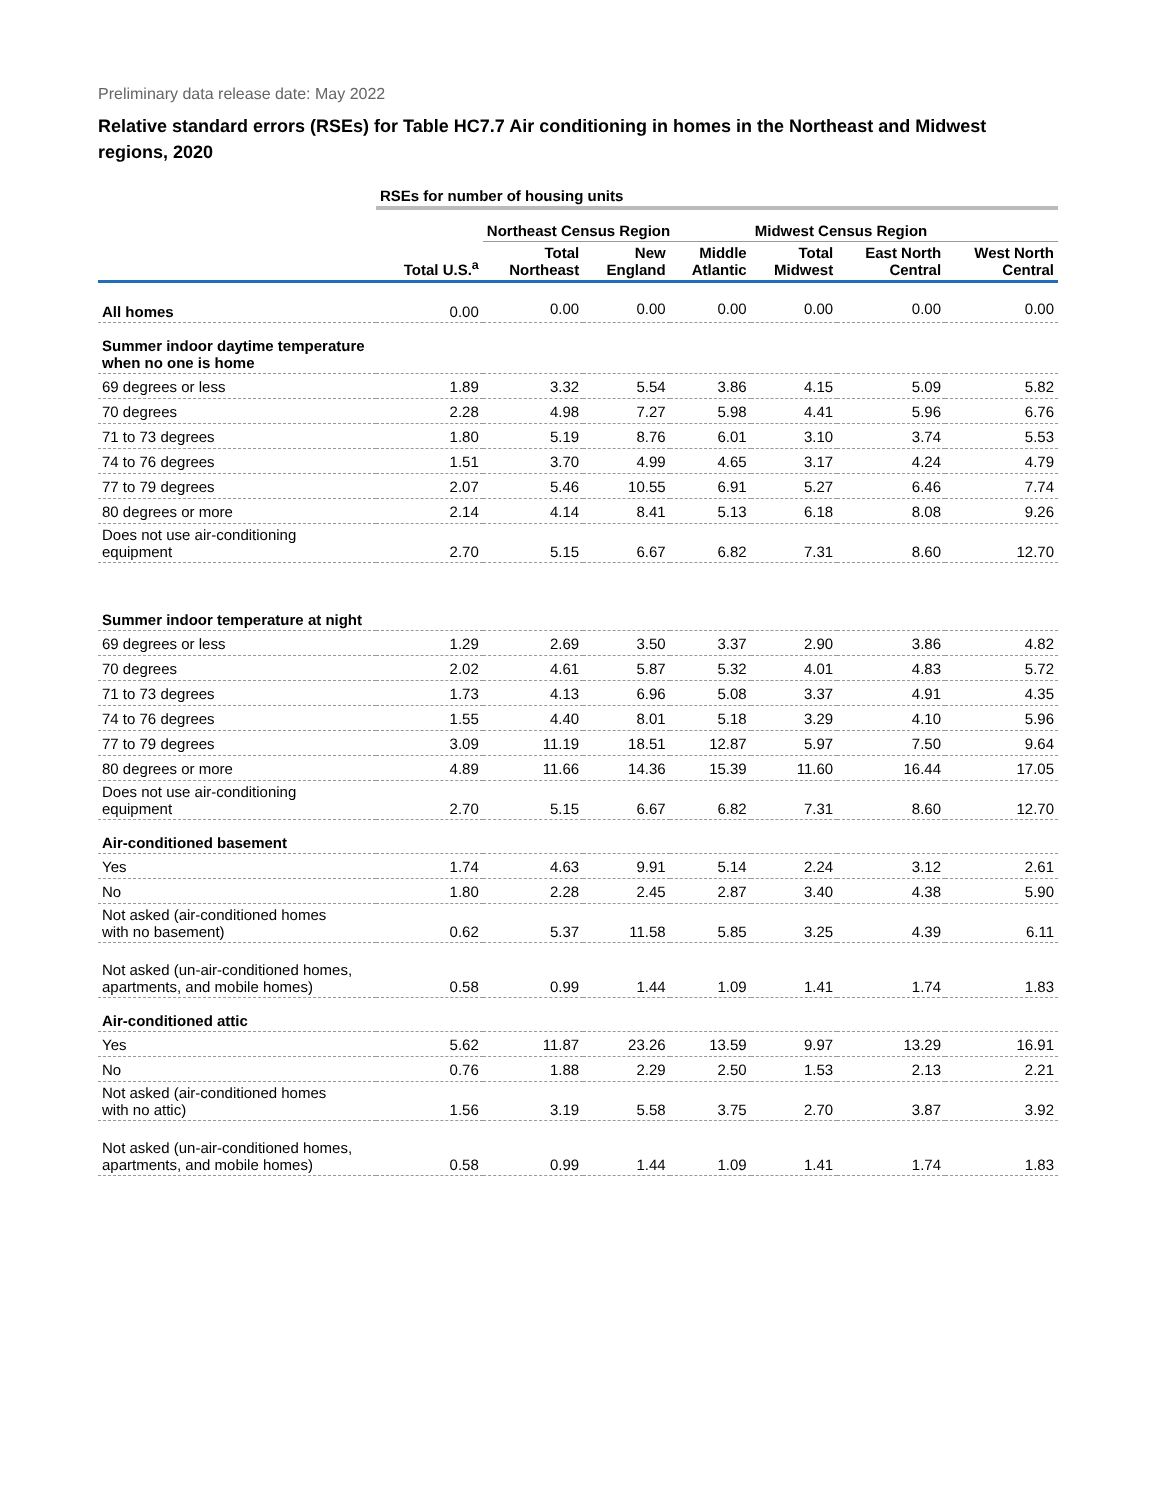Preliminary data release date: May 2022
Relative standard errors (RSEs) for Table HC7.7 Air conditioning in homes in the Northeast and Midwest regions, 2020
| | RSEs for number of housing units | | | | | | |
| --- | --- | --- | --- | --- | --- | --- | --- |
| | | Northeast Census Region | | | Midwest Census Region | | |
| | Total U.S.<sup>a</sup> | Total Northeast | New England | Middle Atlantic | Total Midwest | East North Central | West North Central |
| All homes | 0.00 | 0.00 | 0.00 | 0.00 | 0.00 | 0.00 | 0.00 |
| Summer indoor daytime temperature when no one is home | | | | | | | |
| 69 degrees or less | 1.89 | 3.32 | 5.54 | 3.86 | 4.15 | 5.09 | 5.82 |
| 70 degrees | 2.28 | 4.98 | 7.27 | 5.98 | 4.41 | 5.96 | 6.76 |
| 71 to 73 degrees | 1.80 | 5.19 | 8.76 | 6.01 | 3.10 | 3.74 | 5.53 |
| 74 to 76 degrees | 1.51 | 3.70 | 4.99 | 4.65 | 3.17 | 4.24 | 4.79 |
| 77 to 79 degrees | 2.07 | 5.46 | 10.55 | 6.91 | 5.27 | 6.46 | 7.74 |
| 80 degrees or more | 2.14 | 4.14 | 8.41 | 5.13 | 6.18 | 8.08 | 9.26 |
| Does not use air-conditioning equipment | 2.70 | 5.15 | 6.67 | 6.82 | 7.31 | 8.60 | 12.70 |
| Summer indoor temperature at night | | | | | | | |
| 69 degrees or less | 1.29 | 2.69 | 3.50 | 3.37 | 2.90 | 3.86 | 4.82 |
| 70 degrees | 2.02 | 4.61 | 5.87 | 5.32 | 4.01 | 4.83 | 5.72 |
| 71 to 73 degrees | 1.73 | 4.13 | 6.96 | 5.08 | 3.37 | 4.91 | 4.35 |
| 74 to 76 degrees | 1.55 | 4.40 | 8.01 | 5.18 | 3.29 | 4.10 | 5.96 |
| 77 to 79 degrees | 3.09 | 11.19 | 18.51 | 12.87 | 5.97 | 7.50 | 9.64 |
| 80 degrees or more | 4.89 | 11.66 | 14.36 | 15.39 | 11.60 | 16.44 | 17.05 |
| Does not use air-conditioning equipment | 2.70 | 5.15 | 6.67 | 6.82 | 7.31 | 8.60 | 12.70 |
| Air-conditioned basement | | | | | | | |
| Yes | 1.74 | 4.63 | 9.91 | 5.14 | 2.24 | 3.12 | 2.61 |
| No | 1.80 | 2.28 | 2.45 | 2.87 | 3.40 | 4.38 | 5.90 |
| Not asked (air-conditioned homes with no basement) | 0.62 | 5.37 | 11.58 | 5.85 | 3.25 | 4.39 | 6.11 |
| Not asked (un-air-conditioned homes, apartments, and mobile homes) | 0.58 | 0.99 | 1.44 | 1.09 | 1.41 | 1.74 | 1.83 |
| Air-conditioned attic | | | | | | | |
| Yes | 5.62 | 11.87 | 23.26 | 13.59 | 9.97 | 13.29 | 16.91 |
| No | 0.76 | 1.88 | 2.29 | 2.50 | 1.53 | 2.13 | 2.21 |
| Not asked (air-conditioned homes with no attic) | 1.56 | 3.19 | 5.58 | 3.75 | 2.70 | 3.87 | 3.92 |
| Not asked (un-air-conditioned homes, apartments, and mobile homes) | 0.58 | 0.99 | 1.44 | 1.09 | 1.41 | 1.74 | 1.83 |